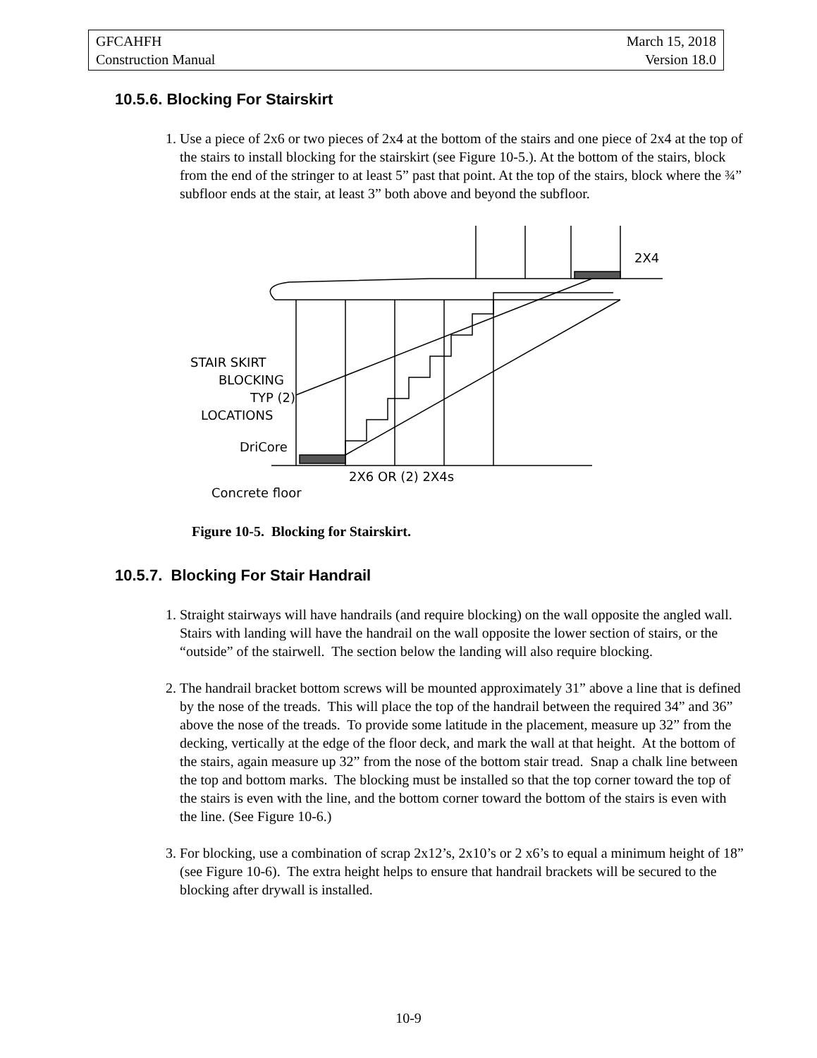GFCAHFH March 15, 2018
Construction Manual Version 18.0
10.5.6. Blocking For Stairskirt
1. Use a piece of 2x6 or two pieces of 2x4 at the bottom of the stairs and one piece of 2x4 at the top of the stairs to install blocking for the stairskirt (see Figure 10-5.). At the bottom of the stairs, block from the end of the stringer to at least 5” past that point. At the top of the stairs, block where the ¾” subfloor ends at the stair, at least 3” both above and beyond the subfloor.
STAIR SKIRT
BLOCKING
TYP (2)
LOCATIONS
DriCore
2X6 OR (2) 2X4s
Concrete floor
2X4
Figure 10-5. Blocking for Stairskirt.
10.5.7. Blocking For Stair Handrail
1. Straight stairways will have handrails (and require blocking) on the wall opposite the angled wall. Stairs with landing will have the handrail on the wall opposite the lower section of stairs, or the “outside” of the stairwell. The section below the landing will also require blocking.
2. The handrail bracket bottom screws will be mounted approximately 31” above a line that is defined by the nose of the treads. This will place the top of the handrail between the required 34” and 36” above the nose of the treads. To provide some latitude in the placement, measure up 32” from the decking, vertically at the edge of the floor deck, and mark the wall at that height. At the bottom of the stairs, again measure up 32” from the nose of the bottom stair tread. Snap a chalk line between the top and bottom marks. The blocking must be installed so that the top corner toward the top of the stairs is even with the line, and the bottom corner toward the bottom of the stairs is even with the line. (See Figure 10-6.)
3. For blocking, use a combination of scrap 2x12’s, 2x10’s or 2 x6’s to equal a minimum height of 18” (see Figure 10-6). The extra height helps to ensure that handrail brackets will be secured to the blocking after drywall is installed.
10-9